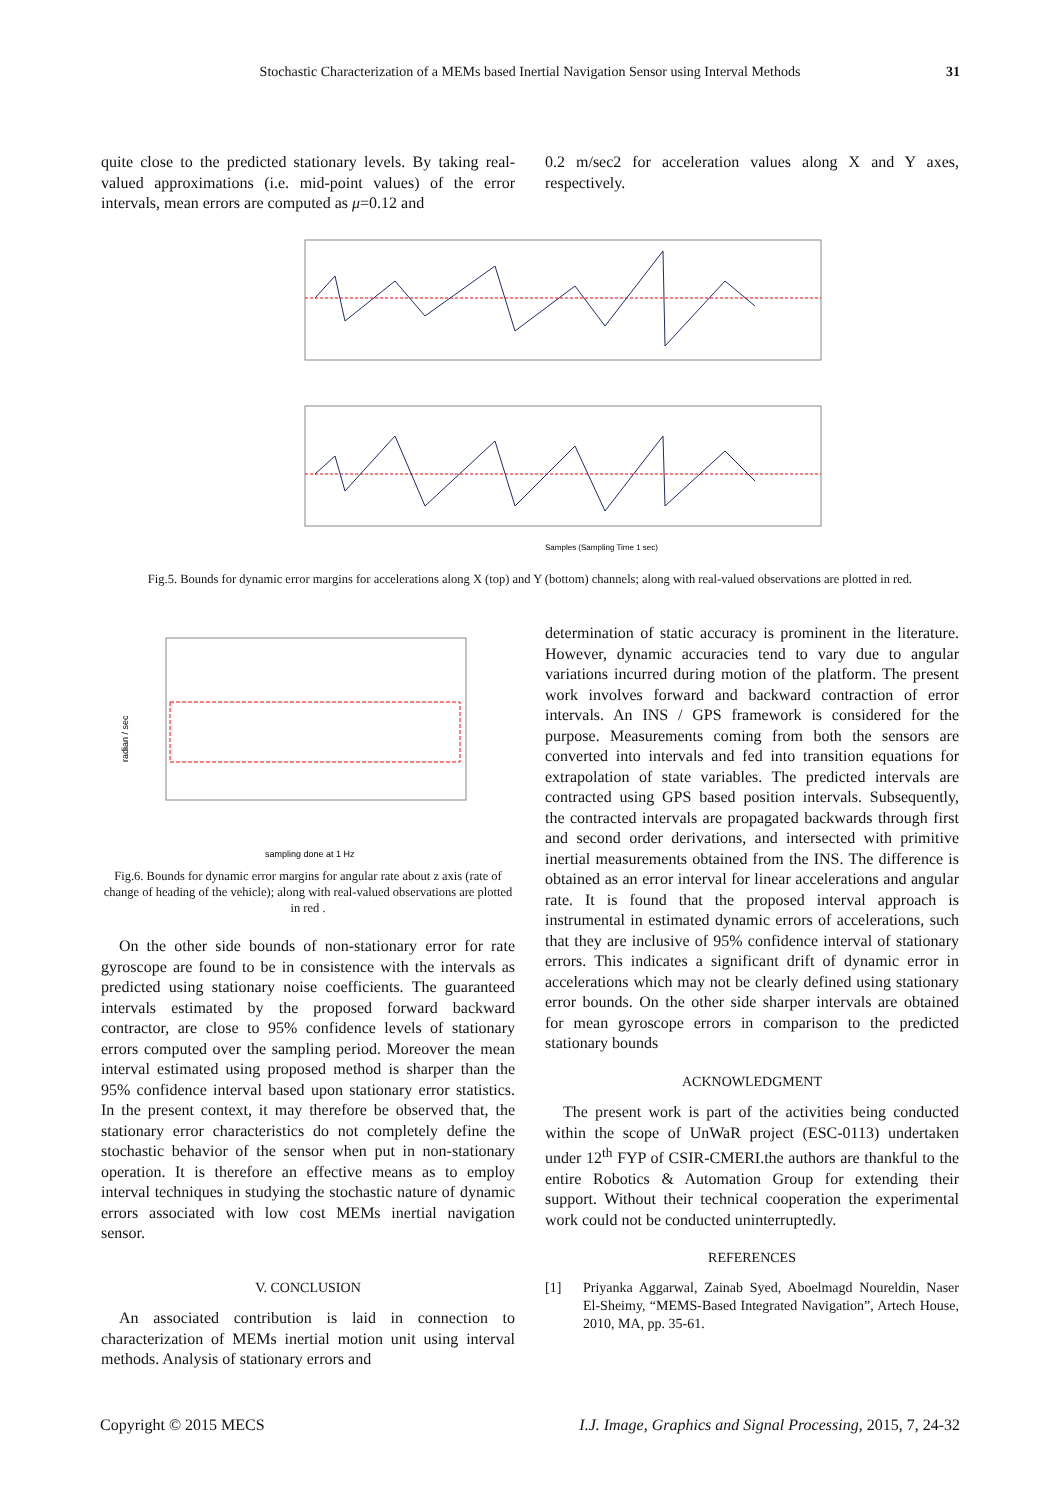Stochastic Characterization of a MEMs based Inertial Navigation Sensor using Interval Methods 31
quite close to the predicted stationary levels. By taking real-valued approximations (i.e. mid-point values) of the error intervals, mean errors are computed as μ=0.12 and
0.2 m/sec2 for acceleration values along X and Y axes, respectively.
Samples (Sampling Time 1 sec)
Fig.5. Bounds for dynamic error margins for accelerations along X (top) and Y (bottom) channels; along with real-valued observations are plotted in red.
radian / sec
sampling done at 1 Hz
Fig.6. Bounds for dynamic error margins for angular rate about z axis (rate of change of heading of the vehicle); along with real-valued observations are plotted in red .
On the other side bounds of non-stationary error for rate gyroscope are found to be in consistence with the intervals as predicted using stationary noise coefficients. The guaranteed intervals estimated by the proposed forward backward contractor, are close to 95% confidence levels of stationary errors computed over the sampling period. Moreover the mean interval estimated using proposed method is sharper than the 95% confidence interval based upon stationary error statistics. In the present context, it may therefore be observed that, the stationary error characteristics do not completely define the stochastic behavior of the sensor when put in non-stationary operation. It is therefore an effective means as to employ interval techniques in studying the stochastic nature of dynamic errors associated with low cost MEMs inertial navigation sensor.
V. CONCLUSION
An associated contribution is laid in connection to characterization of MEMs inertial motion unit using interval methods. Analysis of stationary errors and
determination of static accuracy is prominent in the literature. However, dynamic accuracies tend to vary due to angular variations incurred during motion of the platform. The present work involves forward and backward contraction of error intervals. An INS / GPS framework is considered for the purpose. Measurements coming from both the sensors are converted into intervals and fed into transition equations for extrapolation of state variables. The predicted intervals are contracted using GPS based position intervals. Subsequently, the contracted intervals are propagated backwards through first and second order derivations, and intersected with primitive inertial measurements obtained from the INS. The difference is obtained as an error interval for linear accelerations and angular rate. It is found that the proposed interval approach is instrumental in estimated dynamic errors of accelerations, such that they are inclusive of 95% confidence interval of stationary errors. This indicates a significant drift of dynamic error in accelerations which may not be clearly defined using stationary error bounds. On the other side sharper intervals are obtained for mean gyroscope errors in comparison to the predicted stationary bounds
ACKNOWLEDGMENT
The present work is part of the activities being conducted within the scope of UnWaR project (ESC-0113) undertaken under 12<sup>th</sup> FYP of CSIR-CMERI.the authors are thankful to the entire Robotics & Automation Group for extending their support. Without their technical cooperation the experimental work could not be conducted uninterruptedly.
REFERENCES
[1] Priyanka Aggarwal, Zainab Syed, Aboelmagd Noureldin, Naser El-Sheimy, “MEMS-Based Integrated Navigation”, Artech House, 2010, MA, pp. 35-61.
Copyright © 2015 MECS I.J. Image, Graphics and Signal Processing, 2015, 7, 24-32